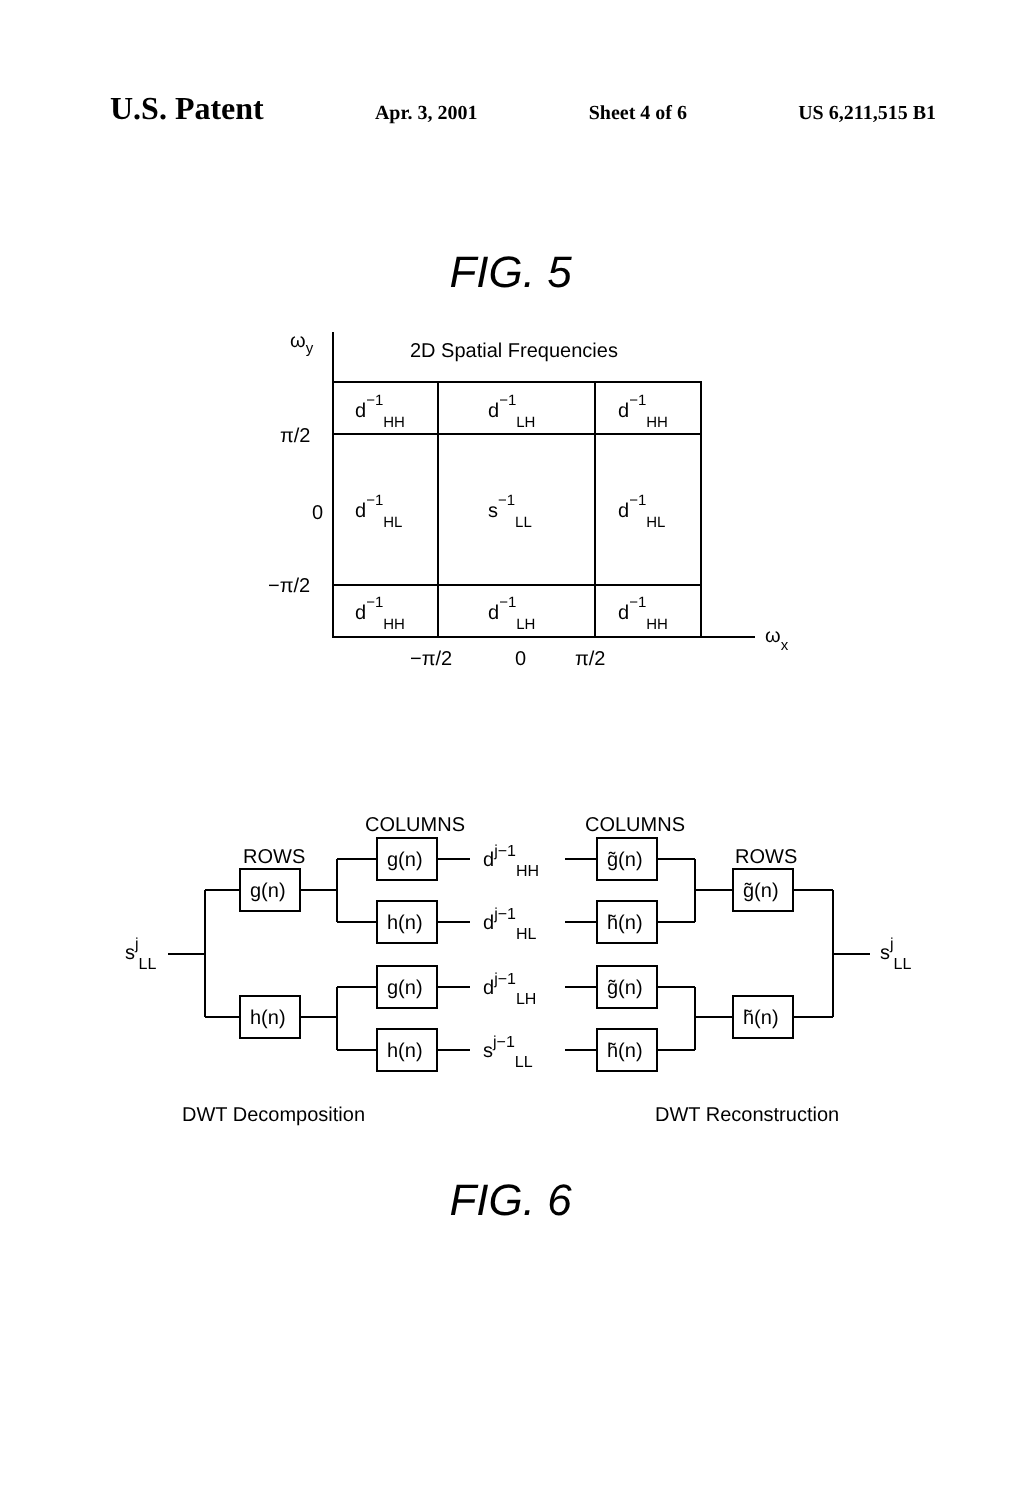U.S. Patent Apr. 3, 2001 Sheet 4 of 6 US 6,211,515 B1
FIG. 5
ωy
2D Spatial Frequencies
d−1HH
d−1LH
d−1HH
d−1HL
s−1LL
d−1HL
d−1HH
d−1LH
d−1HH
π/2
0
−π/2
−π/2
0
π/2
ωx
COLUMNS
COLUMNS
ROWS
ROWS
g(n)
h(n)
g(n)
h(n)
g(n)
h(n)
g̃(n)
h̃(n)
g̃(n)
h̃(n)
g̃(n)
h̃(n)
dj−1HH
dj−1HL
dj−1LH
sj−1LL
sjLL
sjLL
DWT Decomposition
DWT Reconstruction
FIG. 6